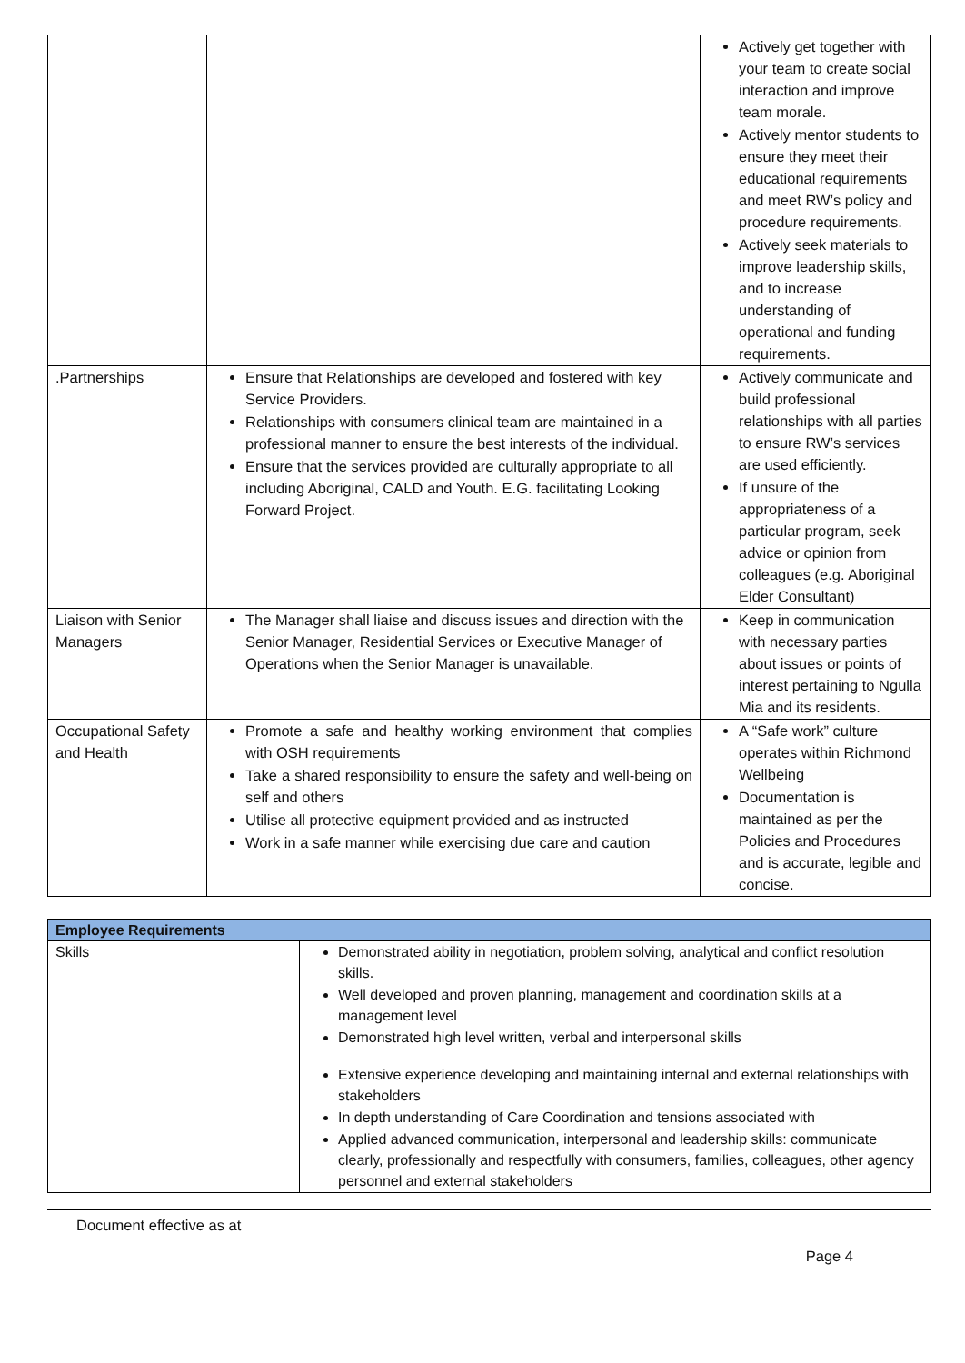| | | Actively get together with your team to create social interaction and improve team morale. Actively mentor students to ensure they meet their educational requirements and meet RW’s policy and procedure requirements. Actively seek materials to improve leadership skills, and to increase understanding of operational and funding requirements. |
| .Partnerships | Ensure that Relationships are developed and fostered with key Service Providers. Relationships with consumers clinical team are maintained in a professional manner to ensure the best interests of the individual. Ensure that the services provided are culturally appropriate to all including Aboriginal, CALD and Youth. E.G. facilitating Looking Forward Project. | Actively communicate and build professional relationships with all parties to ensure RW’s services are used efficiently. If unsure of the appropriateness of a particular program, seek advice or opinion from colleagues (e.g. Aboriginal Elder Consultant) |
| Liaison with Senior Managers | The Manager shall liaise and discuss issues and direction with the Senior Manager, Residential Services or Executive Manager of Operations when the Senior Manager is unavailable. | Keep in communication with necessary parties about issues or points of interest pertaining to Ngulla Mia and its residents. |
| Occupational Safety and Health | Promote a safe and healthy working environment that complies with OSH requirements Take a shared responsibility to ensure the safety and well-being on self and others Utilise all protective equipment provided and as instructed Work in a safe manner while exercising due care and caution | A “Safe work” culture operates within Richmond Wellbeing Documentation is maintained as per the Policies and Procedures and is accurate, legible and concise. |
| Employee Requirements | |
| --- | --- |
| Skills | Demonstrated ability in negotiation, problem solving, analytical and conflict resolution skills. Well developed and proven planning, management and coordination skills at a management level Demonstrated high level written, verbal and interpersonal skills Extensive experience developing and maintaining internal and external relationships with stakeholders In depth understanding of Care Coordination and tensions associated with Applied advanced communication, interpersonal and leadership skills: communicate clearly, professionally and respectfully with consumers, families, colleagues, other agency personnel and external stakeholders |
Document effective as at
Page 4